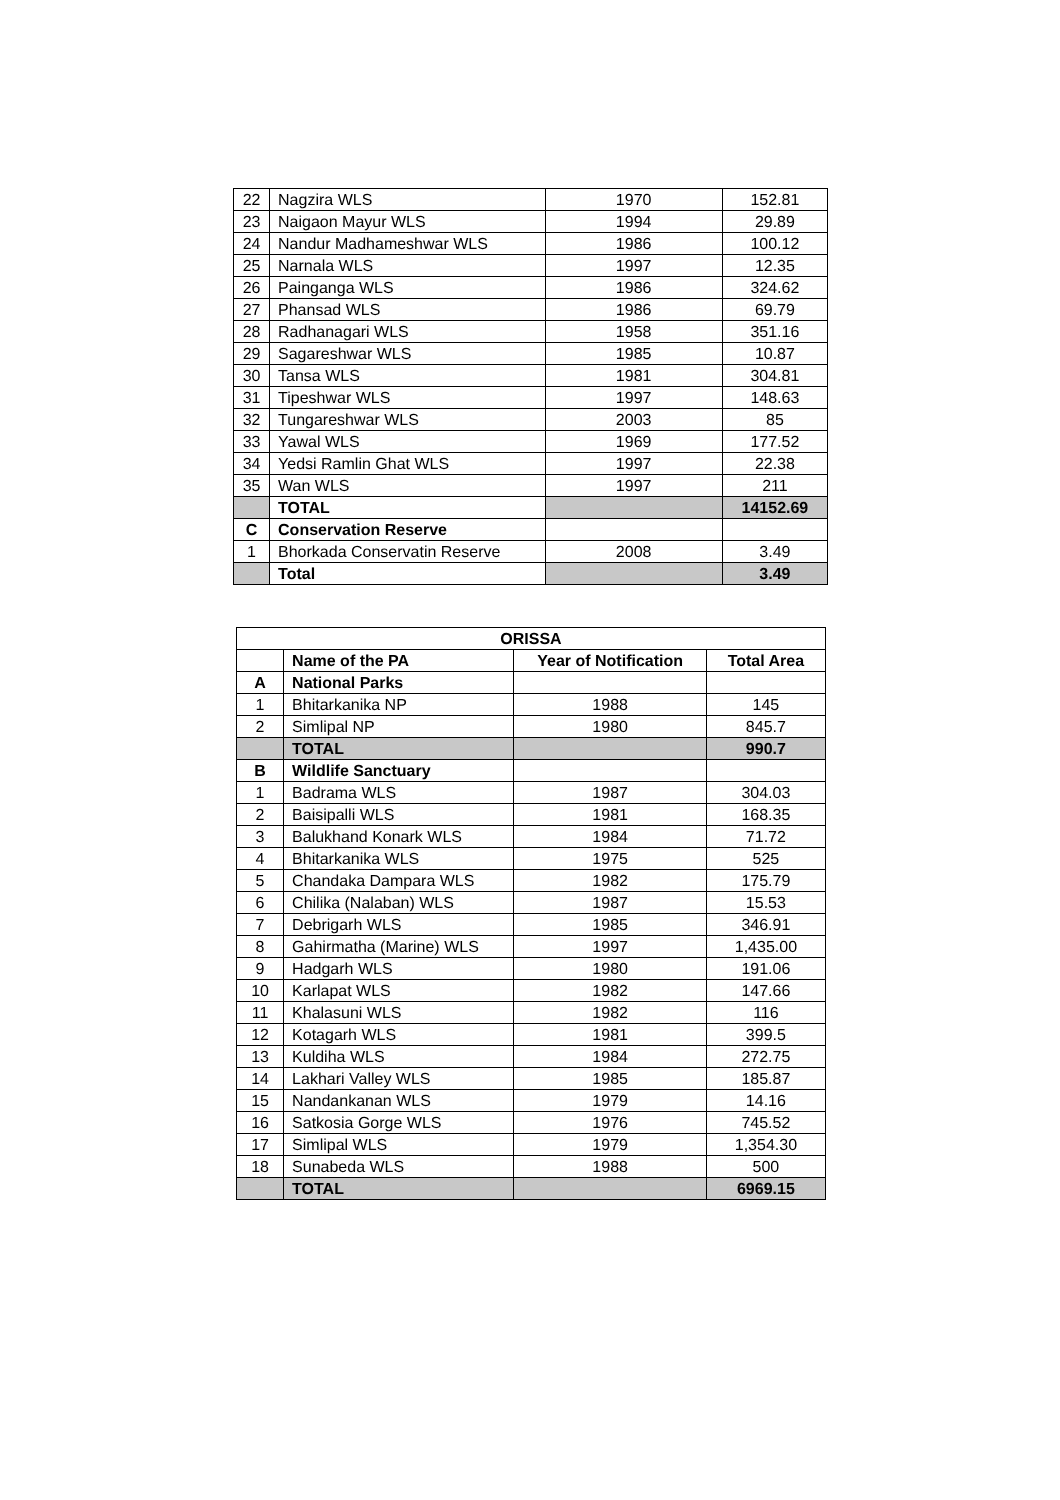| 22 | Nagzira WLS | 1970 | 152.81 |
| 23 | Naigaon Mayur WLS | 1994 | 29.89 |
| 24 | Nandur Madhameshwar WLS | 1986 | 100.12 |
| 25 | Narnala WLS | 1997 | 12.35 |
| 26 | Painganga WLS | 1986 | 324.62 |
| 27 | Phansad WLS | 1986 | 69.79 |
| 28 | Radhanagari WLS | 1958 | 351.16 |
| 29 | Sagareshwar WLS | 1985 | 10.87 |
| 30 | Tansa WLS | 1981 | 304.81 |
| 31 | Tipeshwar WLS | 1997 | 148.63 |
| 32 | Tungareshwar WLS | 2003 | 85 |
| 33 | Yawal WLS | 1969 | 177.52 |
| 34 | Yedsi Ramlin Ghat WLS | 1997 | 22.38 |
| 35 | Wan WLS | 1997 | 211 |
| | TOTAL | | 14152.69 |
| C | Conservation Reserve | | |
| 1 | Bhorkada Conservatin Reserve | 2008 | 3.49 |
| | Total | | 3.49 |
| ORISSA | | | |
| --- | --- | --- | --- |
| | Name of the PA | Year of Notification | Total Area |
| A | National Parks | | |
| 1 | Bhitarkanika NP | 1988 | 145 |
| 2 | Simlipal NP | 1980 | 845.7 |
| | TOTAL | | 990.7 |
| B | Wildlife Sanctuary | | |
| 1 | Badrama WLS | 1987 | 304.03 |
| 2 | Baisipalli WLS | 1981 | 168.35 |
| 3 | Balukhand Konark WLS | 1984 | 71.72 |
| 4 | Bhitarkanika WLS | 1975 | 525 |
| 5 | Chandaka Dampara WLS | 1982 | 175.79 |
| 6 | Chilika (Nalaban) WLS | 1987 | 15.53 |
| 7 | Debrigarh WLS | 1985 | 346.91 |
| 8 | Gahirmatha (Marine) WLS | 1997 | 1,435.00 |
| 9 | Hadgarh WLS | 1980 | 191.06 |
| 10 | Karlapat WLS | 1982 | 147.66 |
| 11 | Khalasuni WLS | 1982 | 116 |
| 12 | Kotagarh WLS | 1981 | 399.5 |
| 13 | Kuldiha WLS | 1984 | 272.75 |
| 14 | Lakhari Valley WLS | 1985 | 185.87 |
| 15 | Nandankanan WLS | 1979 | 14.16 |
| 16 | Satkosia Gorge WLS | 1976 | 745.52 |
| 17 | Simlipal WLS | 1979 | 1,354.30 |
| 18 | Sunabeda WLS | 1988 | 500 |
| | TOTAL | | 6969.15 |